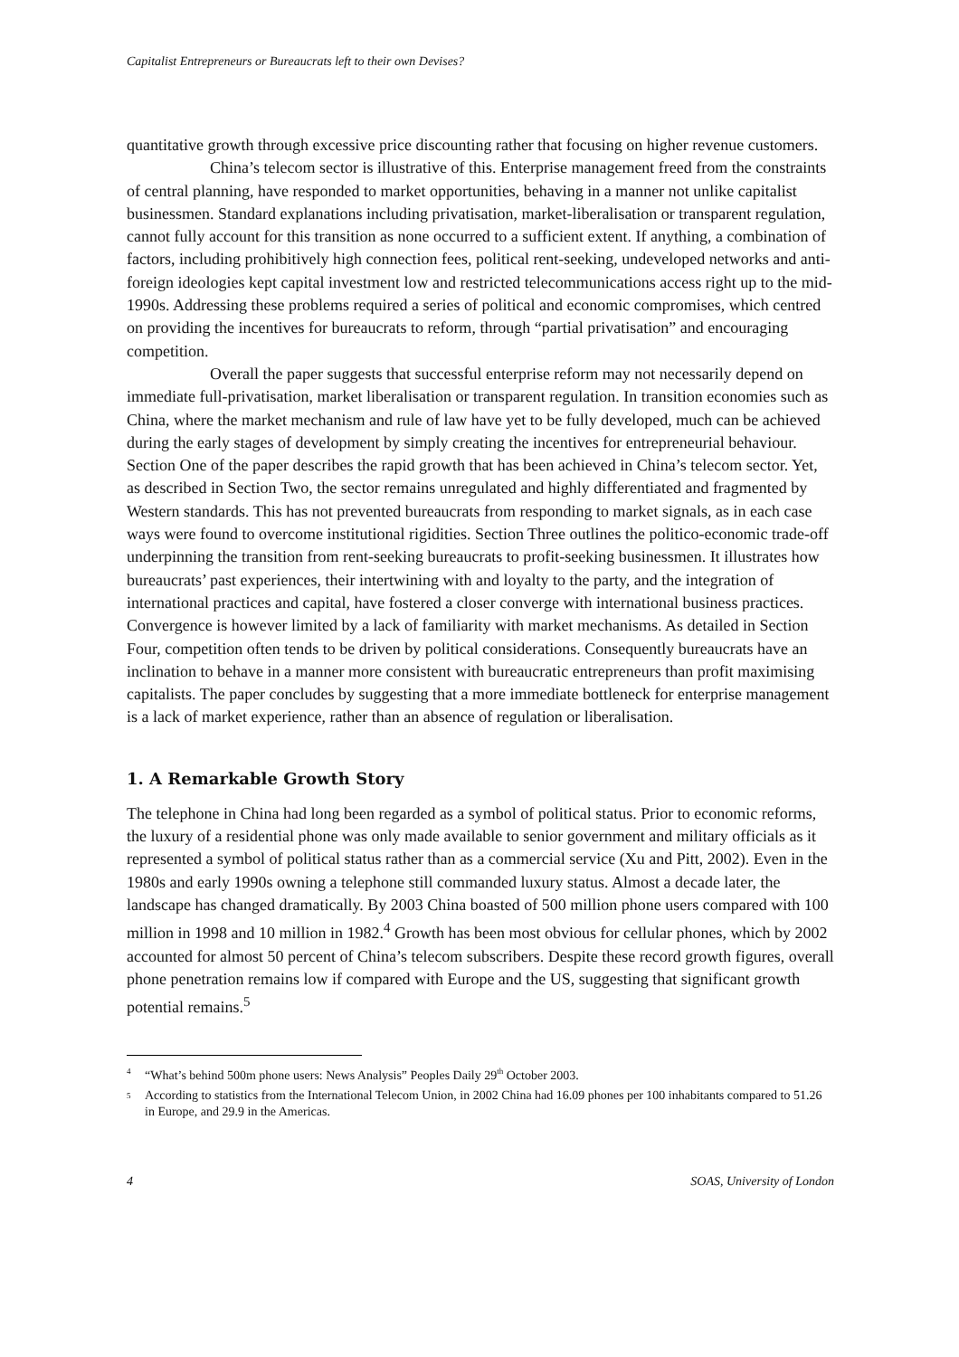Capitalist Entrepreneurs or Bureaucrats left to their own Devises?
quantitative growth through excessive price discounting rather that focusing on higher revenue customers.
China’s telecom sector is illustrative of this. Enterprise management freed from the constraints of central planning, have responded to market opportunities, behaving in a manner not unlike capitalist businessmen. Standard explanations including privatisation, market-liberalisation or transparent regulation, cannot fully account for this transition as none occurred to a sufficient extent. If anything, a combination of factors, including prohibitively high connection fees, political rent-seeking, undeveloped networks and anti-foreign ideologies kept capital investment low and restricted telecommunications access right up to the mid-1990s. Addressing these problems required a series of political and economic compromises, which centred on providing the incentives for bureaucrats to reform, through “partial privatisation” and encouraging competition.
Overall the paper suggests that successful enterprise reform may not necessarily depend on immediate full-privatisation, market liberalisation or transparent regulation. In transition economies such as China, where the market mechanism and rule of law have yet to be fully developed, much can be achieved during the early stages of development by simply creating the incentives for entrepreneurial behaviour. Section One of the paper describes the rapid growth that has been achieved in China’s telecom sector. Yet, as described in Section Two, the sector remains unregulated and highly differentiated and fragmented by Western standards. This has not prevented bureaucrats from responding to market signals, as in each case ways were found to overcome institutional rigidities. Section Three outlines the politico-economic trade-off underpinning the transition from rent-seeking bureaucrats to profit-seeking businessmen. It illustrates how bureaucrats’ past experiences, their intertwining with and loyalty to the party, and the integration of international practices and capital, have fostered a closer converge with international business practices. Convergence is however limited by a lack of familiarity with market mechanisms. As detailed in Section Four, competition often tends to be driven by political considerations. Consequently bureaucrats have an inclination to behave in a manner more consistent with bureaucratic entrepreneurs than profit maximising capitalists. The paper concludes by suggesting that a more immediate bottleneck for enterprise management is a lack of market experience, rather than an absence of regulation or liberalisation.
1. A Remarkable Growth Story
The telephone in China had long been regarded as a symbol of political status. Prior to economic reforms, the luxury of a residential phone was only made available to senior government and military officials as it represented a symbol of political status rather than as a commercial service (Xu and Pitt, 2002). Even in the 1980s and early 1990s owning a telephone still commanded luxury status. Almost a decade later, the landscape has changed dramatically. By 2003 China boasted of 500 million phone users compared with 100 million in 1998 and 10 million in 1982.<sup>4</sup> Growth has been most obvious for cellular phones, which by 2002 accounted for almost 50 percent of China’s telecom subscribers. Despite these record growth figures, overall phone penetration remains low if compared with Europe and the US, suggesting that significant growth potential remains.<sup>5</sup>
<sup>4</sup> “What’s behind 500m phone users: News Analysis” Peoples Daily 29<sup>th</sup> October 2003.
<sup>5</sup> According to statistics from the International Telecom Union, in 2002 China had 16.09 phones per 100 inhabitants compared to 51.26 in Europe, and 29.9 in the Americas.
4 SOAS, University of London